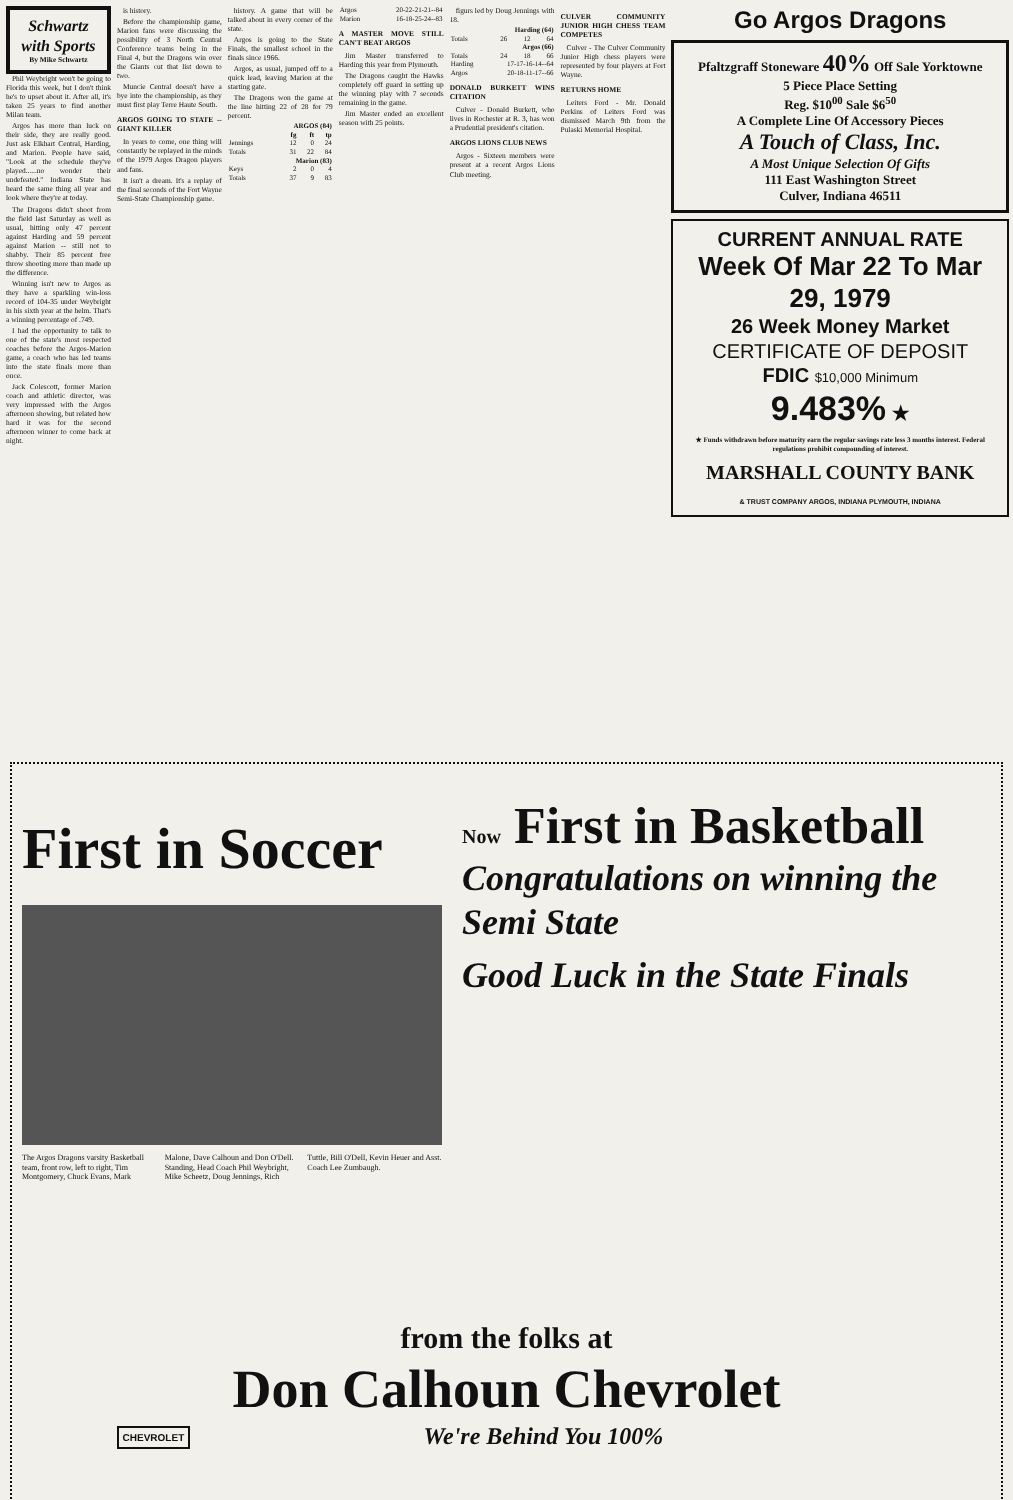Schwartz with Sports
By Mike Schwartz
Phil Weybright won't be going to Florida this week, but I don't think he's to upset about it. After all, it's taken 25 years to find another Milan team.
Argos has more than luck on their side, they are really good. Just ask Elkhart Central, Harding, and Marion. People have said, "Look at the schedule they've played......no wonder their undefeated." Indiana State has heard the same thing all year and look where they're at today.
The Dragons didn't shoot from the field last Saturday as well as usual, hitting only 47 percent against Harding and 59 percent against Marion -- still not to shabby. Their 85 percent free throw shooting more than made up the difference.
Winning isn't new to Argos as they have a sparkling win-loss record of 104-35 under Weybright in his sixth year at the helm. That's a winning percentage of .749.
I had the opportunity to talk to one of the state's most respected coaches before the Argos-Marion game, a coach who has led teams into the state finals more than once.
Jack Colescott, former Marion coach and athletic director, was very impressed with the Argos afternoon showing, but related how hard it was for the second afternoon winner to come back at night.
is history.
Before the championship game, Marion fans were discussing the possibility of 3 North Central Conference teams being in the Final 4, but the Dragons win over the Giants cut that list down to two.
Muncie Central doesn't have a bye into the championship, as they must first play Terre Haute South.
ARGOS GOING TO STATE -- GIANT KILLER
In years to come, one thing will constantly be replayed in the minds of the 1979 Argos Dragon players and fans.
It isn't a dream. It's a replay of the final seconds of the Fort Wayne Semi-State Championship game.
history. A game that will be talked about in every corner of the state.
Argos is going to the State Finals, the smallest school in the finals since 1966.
Argos, as usual, jumped off to a quick lead, leaving Marion at the starting gate.
The Dragons won the game at the line hitting 22 of 28 for 79 percent.
| ARGOS (84) | | | |
| --- | --- | --- | --- |
| | fg | ft | tp |
| Jennings | 12 | 0 | 24 |
| Totals | 31 | 22 | 84 |
| Marion (83) | | | |
| Keys | 2 | 0 | 4 |
| Totals | 37 | 9 | 83 |
| Argos | 20-22-21-21--84 |
| Marion | 16-18-25-24--83 |
A MASTER MOVE STILL CAN'T BEAT ARGOS
Jim Master transferred to Harding this year from Plymouth.
The Dragons caught the Hawks completely off guard in setting up the winning play with 7 seconds remaining in the game.
Jim Master ended an excellent season with 25 points.
figurs led by Doug Jennings with 18.
| Harding (64) | | | |
| --- | --- | --- | --- |
| Totals | 26 | 12 | 64 |
| Argos (66) | | | |
| Totals | 24 | 18 | 66 |
| Harding | 17-17-16-14--64 | | |
| Argos | 20-18-11-17--66 | | |
DONALD BURKETT WINS CITATION
Culver - Donald Burkett, who lives in Rochester at R. 3, has won a Prudential president's citation.
ARGOS LIONS CLUB NEWS
Argos - Sixteen members were present at a recent Argos Lions Club meeting.
CULVER COMMUNITY JUNIOR HIGH CHESS TEAM COMPETES
Culver - The Culver Community Junior High chess players were represented by four players at Fort Wayne.
RETURNS HOME
Leiters Ford - Mr. Donald Perkins of Leiters Ford was dismissed March 9th from the Pulaski Memorial Hospital.
Go Argos Dragons
Pfaltzgraff Stoneware 40% Off Sale Yorktowne
5 Piece Place Setting
Reg. $10<sup>00</sup> Sale $6<sup>50</sup>
A Complete Line Of Accessory Pieces
A Touch of Class, Inc.
A Most Unique Selection Of Gifts
111 East Washington Street
Culver, Indiana 46511
CURRENT ANNUAL RATE
Week Of Mar 22 To Mar 29, 1979
26 Week Money Market
CERTIFICATE OF DEPOSIT
FDIC $10,000 Minimum
9.483% ★
★ Funds withdrawn before maturity earn the regular savings rate less 3 months interest. Federal regulations prohibit compounding of interest.
MARSHALL COUNTY BANK
& TRUST COMPANY ARGOS, INDIANA PLYMOUTH, INDIANA
First in Soccer
The Argos Dragons varsity Basketball team, front row, left to right, Tim Montgomery, Chuck Evans, Mark Malone, Dave Calhoun and Don O'Dell. Standing, Head Coach Phil Weybright, Mike Scheetz, Doug Jennings, Rich Tuttle, Bill O'Dell, Kevin Heuer and Asst. Coach Lee Zumbaugh.
Now First in Basketball
Congratulations on winning the Semi State
Good Luck in the State Finals
from the folks at
Don Calhoun Chevrolet
CHEVROLET We're Behind You 100%